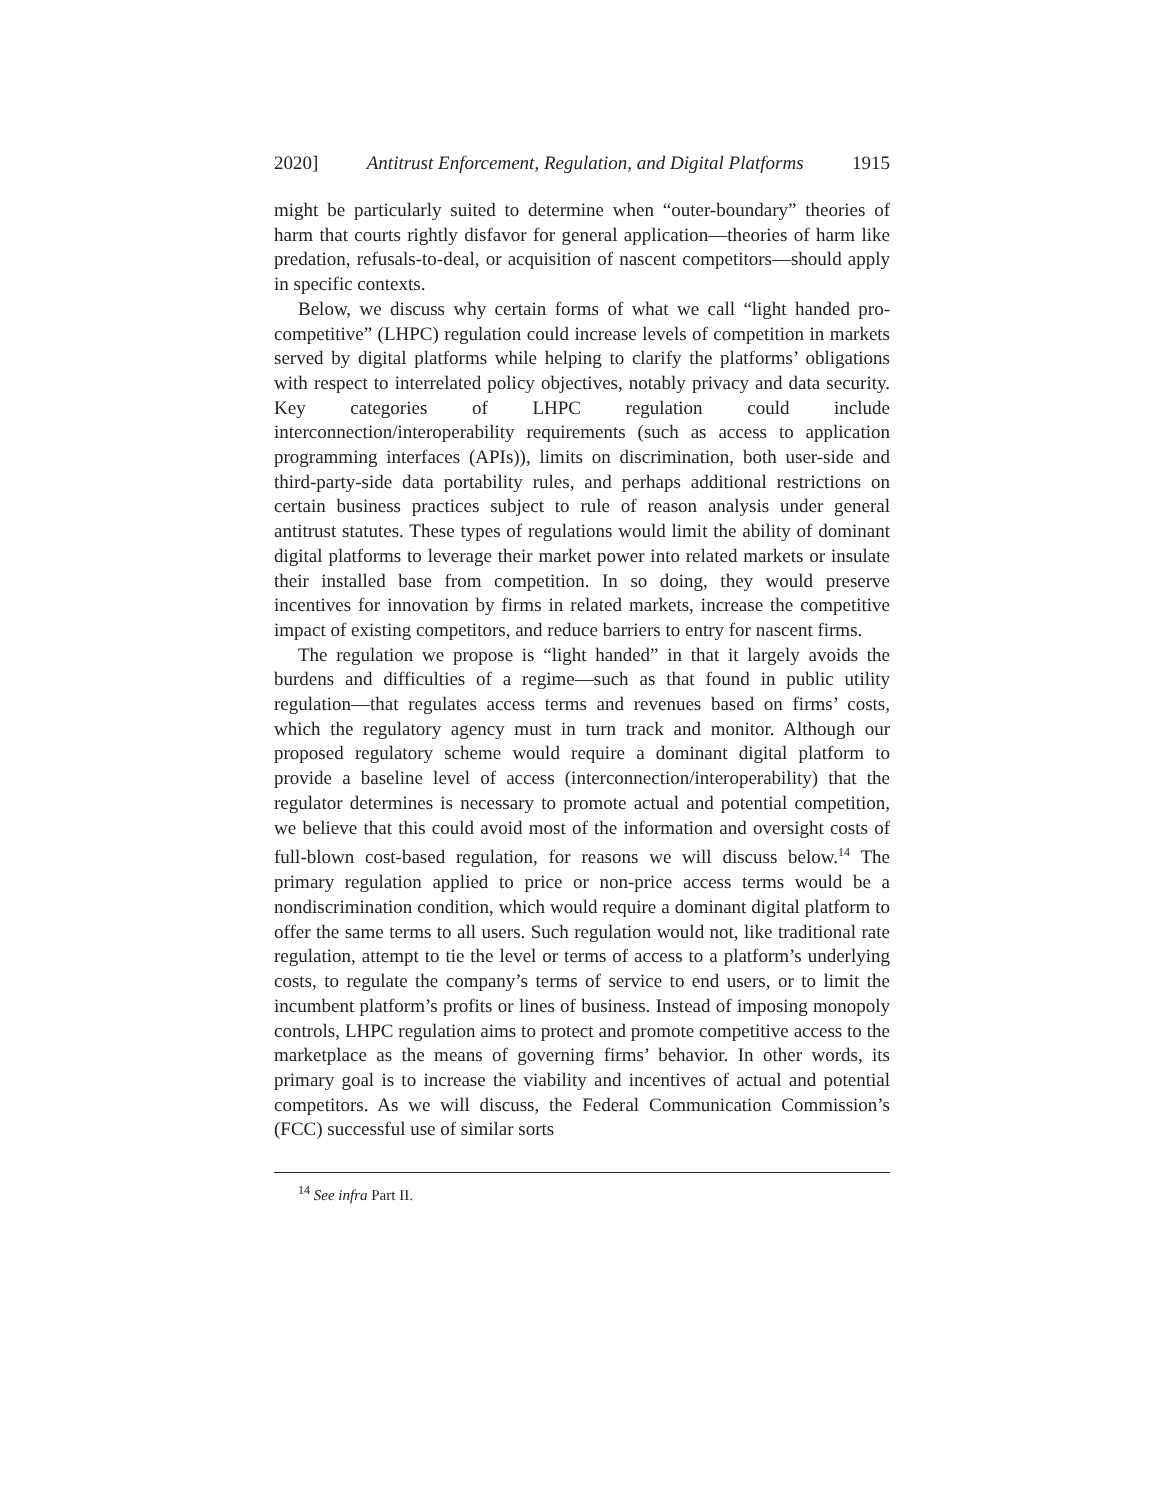2020] Antitrust Enforcement, Regulation, and Digital Platforms 1915
might be particularly suited to determine when “outer-boundary” theories of harm that courts rightly disfavor for general application—theories of harm like predation, refusals-to-deal, or acquisition of nascent competitors—should apply in specific contexts.
Below, we discuss why certain forms of what we call “light handed pro-competitive” (LHPC) regulation could increase levels of competition in markets served by digital platforms while helping to clarify the platforms’ obligations with respect to interrelated policy objectives, notably privacy and data security. Key categories of LHPC regulation could include interconnection/interoperability requirements (such as access to application programming interfaces (APIs)), limits on discrimination, both user-side and third-party-side data portability rules, and perhaps additional restrictions on certain business practices subject to rule of reason analysis under general antitrust statutes. These types of regulations would limit the ability of dominant digital platforms to leverage their market power into related markets or insulate their installed base from competition. In so doing, they would preserve incentives for innovation by firms in related markets, increase the competitive impact of existing competitors, and reduce barriers to entry for nascent firms.
The regulation we propose is “light handed” in that it largely avoids the burdens and difficulties of a regime—such as that found in public utility regulation—that regulates access terms and revenues based on firms’ costs, which the regulatory agency must in turn track and monitor. Although our proposed regulatory scheme would require a dominant digital platform to provide a baseline level of access (interconnection/interoperability) that the regulator determines is necessary to promote actual and potential competition, we believe that this could avoid most of the information and oversight costs of full-blown cost-based regulation, for reasons we will discuss below.<sup>14</sup> The primary regulation applied to price or non-price access terms would be a nondiscrimination condition, which would require a dominant digital platform to offer the same terms to all users. Such regulation would not, like traditional rate regulation, attempt to tie the level or terms of access to a platform’s underlying costs, to regulate the company’s terms of service to end users, or to limit the incumbent platform’s profits or lines of business. Instead of imposing monopoly controls, LHPC regulation aims to protect and promote competitive access to the marketplace as the means of governing firms’ behavior. In other words, its primary goal is to increase the viability and incentives of actual and potential competitors. As we will discuss, the Federal Communication Commission’s (FCC) successful use of similar sorts
<sup>14</sup> See infra Part II.